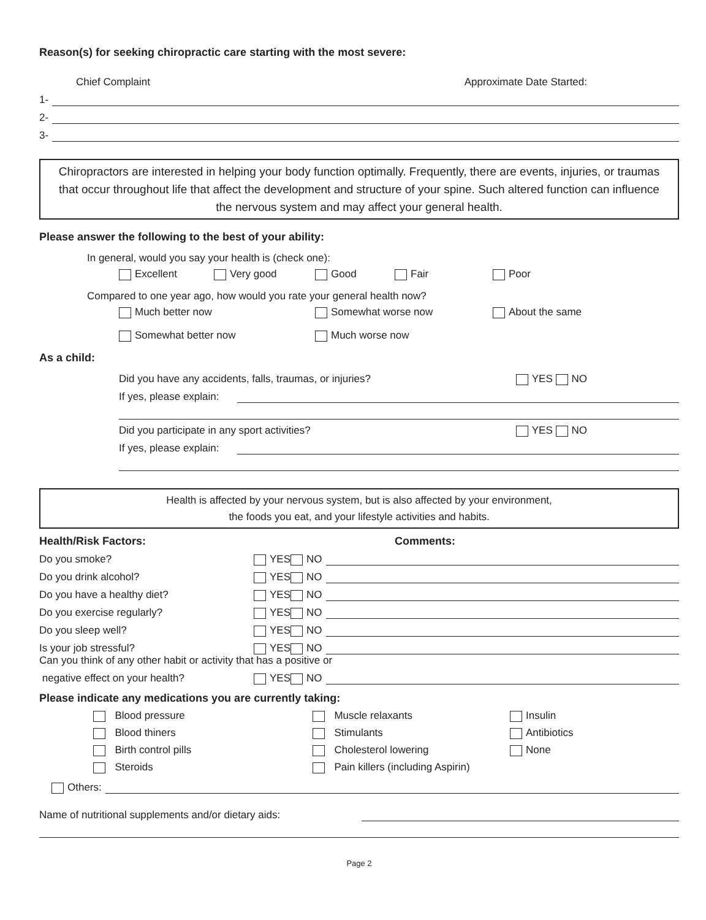Reason(s) for seeking chiropractic care starting with the most severe:
Chief Complaint Approximate Date Started:
1-
2-
3-
Chiropractors are interested in helping your body function optimally. Frequently, there are events, injuries, or traumas that occur throughout life that affect the development and structure of your spine. Such altered function can influence the nervous system and may affect your general health.
Please answer the following to the best of your ability:
In general, would you say your health is (check one):
Excellent Very good Good Fair Poor
Compared to one year ago, how would you rate your general health now?
Much better now Somewhat worse now About the same Somewhat better now Much worse now
As a child:
Did you have any accidents, falls, traumas, or injuries? YES NO
If yes, please explain:
Did you participate in any sport activities? YES NO
If yes, please explain:
Health is affected by your nervous system, but is also affected by your environment,
the foods you eat, and your lifestyle activities and habits.
Health/Risk Factors: Comments:
Do you smoke? YES NO
Do you drink alcohol? YES NO
Do you have a healthy diet? YES NO
Do you exercise regularly? YES NO
Do you sleep well? YES NO
Is your job stressful? YES NO
Can you think of any other habit or activity that has a positive or
negative effect on your health? YES NO
Please indicate any medications you are currently taking:
Blood pressure Muscle relaxants Insulin Blood thiners Stimulants Antibiotics Birth control pills Cholesterol lowering None Steroids Pain killers (including Aspirin)
Others:
Name of nutritional supplements and/or dietary aids:
Page 2